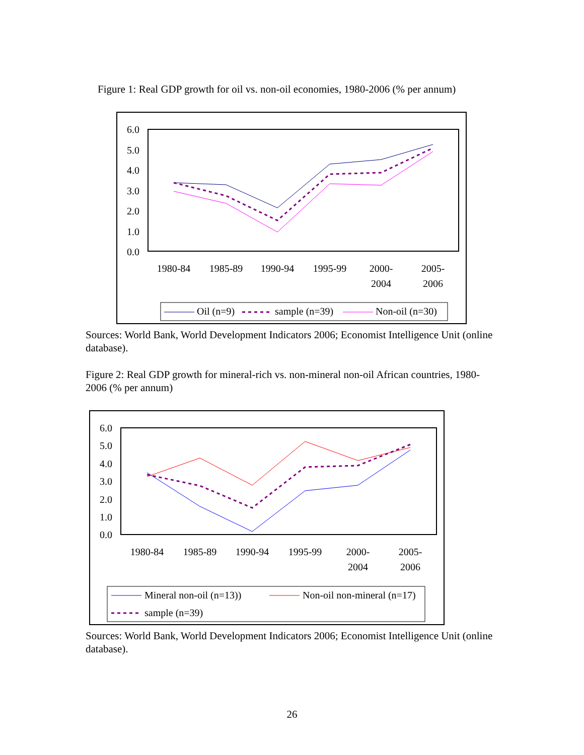Figure 1: Real GDP growth for oil vs. non-oil economies, 1980-2006 (% per annum)
6.0
5.0
4.0
3.0
2.0
1.0
0.0
1980-84
1985-89
1990-94
1995-99
2000-
2004
2005-
2006
Oil (n=9)
sample (n=39)
Non-oil (n=30)
Sources: World Bank, World Development Indicators 2006; Economist Intelligence Unit (online database).
Figure 2: Real GDP growth for mineral-rich vs. non-mineral non-oil African countries, 1980-2006 (% per annum)
6.0
5.0
4.0
3.0
2.0
1.0
0.0
1980-84
1985-89
1990-94
1995-99
2000-
2004
2005-
2006
Mineral non-oil (n=13))
Non-oil non-mineral (n=17)
sample (n=39)
Sources: World Bank, World Development Indicators 2006; Economist Intelligence Unit (online database).
26